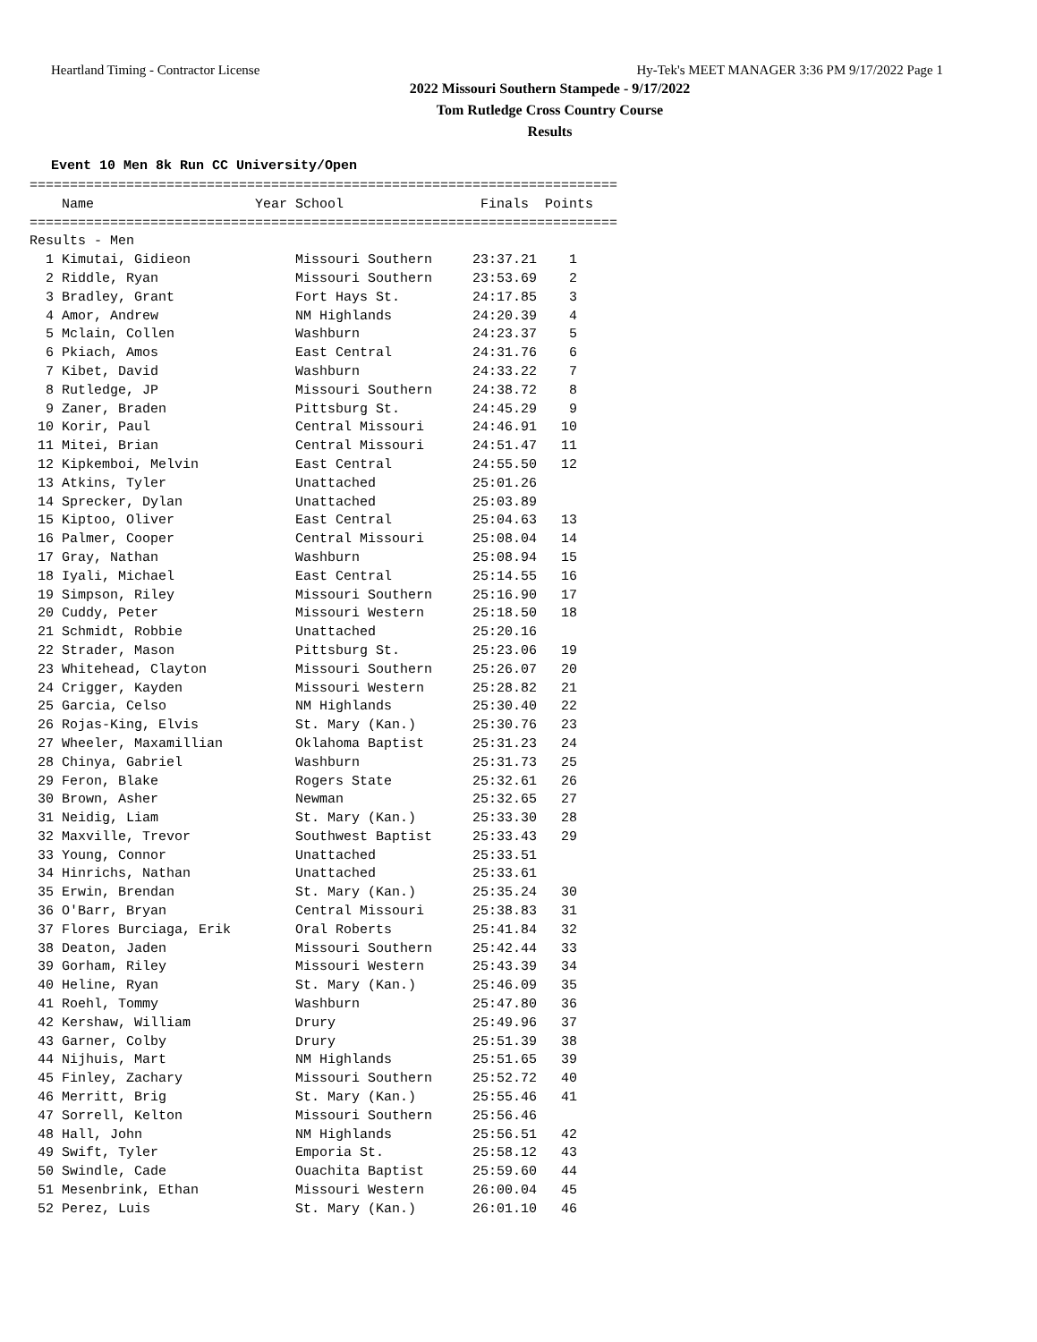Heartland Timing - Contractor License Hy-Tek's MEET MANAGER 3:36 PM 9/17/2022 Page 1
2022 Missouri Southern Stampede - 9/17/2022
Tom Rutledge Cross Country Course
Results
Event 10 Men 8k Run CC University/Open
=========================================================================
    Name                    Year School                 Finals  Points
=========================================================================
Results - Men
  1 Kimutai, Gidieon             Missouri Southern     23:37.21    1
  2 Riddle, Ryan                 Missouri Southern     23:53.69    2
  3 Bradley, Grant               Fort Hays St.         24:17.85    3
  4 Amor, Andrew                 NM Highlands          24:20.39    4
  5 Mclain, Collen               Washburn              24:23.37    5
  6 Pkiach, Amos                 East Central          24:31.76    6
  7 Kibet, David                 Washburn              24:33.22    7
  8 Rutledge, JP                 Missouri Southern     24:38.72    8
  9 Zaner, Braden                Pittsburg St.         24:45.29    9
 10 Korir, Paul                  Central Missouri      24:46.91   10
 11 Mitei, Brian                 Central Missouri      24:51.47   11
 12 Kipkemboi, Melvin            East Central          24:55.50   12
 13 Atkins, Tyler                Unattached            25:01.26
 14 Sprecker, Dylan              Unattached            25:03.89
 15 Kiptoo, Oliver               East Central          25:04.63   13
 16 Palmer, Cooper               Central Missouri      25:08.04   14
 17 Gray, Nathan                 Washburn              25:08.94   15
 18 Iyali, Michael               East Central          25:14.55   16
 19 Simpson, Riley               Missouri Southern     25:16.90   17
 20 Cuddy, Peter                 Missouri Western      25:18.50   18
 21 Schmidt, Robbie              Unattached            25:20.16
 22 Strader, Mason               Pittsburg St.         25:23.06   19
 23 Whitehead, Clayton           Missouri Southern     25:26.07   20
 24 Crigger, Kayden              Missouri Western      25:28.82   21
 25 Garcia, Celso                NM Highlands          25:30.40   22
 26 Rojas-King, Elvis            St. Mary (Kan.)       25:30.76   23
 27 Wheeler, Maxamillian         Oklahoma Baptist      25:31.23   24
 28 Chinya, Gabriel              Washburn              25:31.73   25
 29 Feron, Blake                 Rogers State          25:32.61   26
 30 Brown, Asher                 Newman                25:32.65   27
 31 Neidig, Liam                 St. Mary (Kan.)       25:33.30   28
 32 Maxville, Trevor             Southwest Baptist     25:33.43   29
 33 Young, Connor                Unattached            25:33.51
 34 Hinrichs, Nathan             Unattached            25:33.61
 35 Erwin, Brendan               St. Mary (Kan.)       25:35.24   30
 36 O'Barr, Bryan                Central Missouri      25:38.83   31
 37 Flores Burciaga, Erik        Oral Roberts          25:41.84   32
 38 Deaton, Jaden                Missouri Southern     25:42.44   33
 39 Gorham, Riley                Missouri Western      25:43.39   34
 40 Heline, Ryan                 St. Mary (Kan.)       25:46.09   35
 41 Roehl, Tommy                 Washburn              25:47.80   36
 42 Kershaw, William             Drury                 25:49.96   37
 43 Garner, Colby                Drury                 25:51.39   38
 44 Nijhuis, Mart                NM Highlands          25:51.65   39
 45 Finley, Zachary              Missouri Southern     25:52.72   40
 46 Merritt, Brig                St. Mary (Kan.)       25:55.46   41
 47 Sorrell, Kelton              Missouri Southern     25:56.46
 48 Hall, John                   NM Highlands          25:56.51   42
 49 Swift, Tyler                 Emporia St.           25:58.12   43
 50 Swindle, Cade                Ouachita Baptist      25:59.60   44
 51 Mesenbrink, Ethan            Missouri Western      26:00.04   45
 52 Perez, Luis                  St. Mary (Kan.)       26:01.10   46